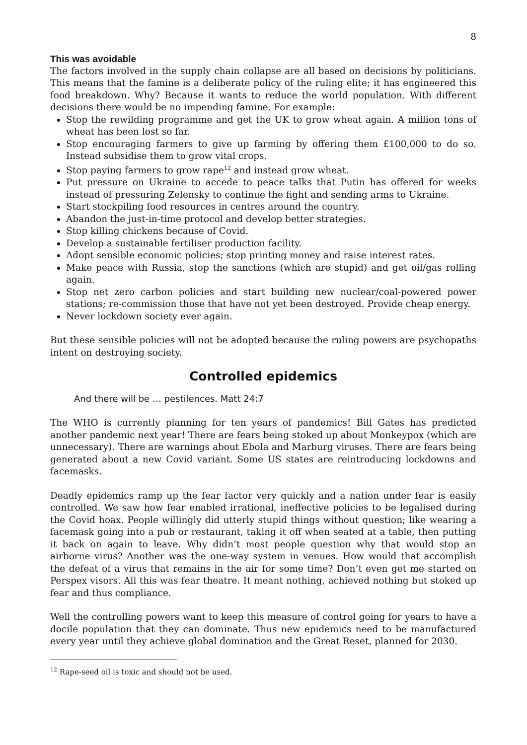8
This was avoidable
The factors involved in the supply chain collapse are all based on decisions by politicians. This means that the famine is a deliberate policy of the ruling elite; it has engineered this food breakdown. Why? Because it wants to reduce the world population. With different decisions there would be no impending famine. For example:
Stop the rewilding programme and get the UK to grow wheat again. A million tons of wheat has been lost so far.
Stop encouraging farmers to give up farming by offering them £100,000 to do so. Instead subsidise them to grow vital crops.
Stop paying farmers to grow rape<sup>12</sup> and instead grow wheat.
Put pressure on Ukraine to accede to peace talks that Putin has offered for weeks instead of pressuring Zelensky to continue the fight and sending arms to Ukraine.
Start stockpiling food resources in centres around the country.
Abandon the just-in-time protocol and develop better strategies.
Stop killing chickens because of Covid.
Develop a sustainable fertiliser production facility.
Adopt sensible economic policies; stop printing money and raise interest rates.
Make peace with Russia, stop the sanctions (which are stupid) and get oil/gas rolling again.
Stop net zero carbon policies and start building new nuclear/coal-powered power stations; re-commission those that have not yet been destroyed. Provide cheap energy.
Never lockdown society ever again.
But these sensible policies will not be adopted because the ruling powers are psychopaths intent on destroying society.
Controlled epidemics
And there will be … pestilences. Matt 24:7
The WHO is currently planning for ten years of pandemics! Bill Gates has predicted another pandemic next year! There are fears being stoked up about Monkeypox (which are unnecessary). There are warnings about Ebola and Marburg viruses. There are fears being generated about a new Covid variant. Some US states are reintroducing lockdowns and facemasks.
Deadly epidemics ramp up the fear factor very quickly and a nation under fear is easily controlled. We saw how fear enabled irrational, ineffective policies to be legalised during the Covid hoax. People willingly did utterly stupid things without question; like wearing a facemask going into a pub or restaurant, taking it off when seated at a table, then putting it back on again to leave. Why didn’t most people question why that would stop an airborne virus? Another was the one-way system in venues. How would that accomplish the defeat of a virus that remains in the air for some time? Don’t even get me started on Perspex visors. All this was fear theatre. It meant nothing, achieved nothing but stoked up fear and thus compliance.
Well the controlling powers want to keep this measure of control going for years to have a docile population that they can dominate. Thus new epidemics need to be manufactured every year until they achieve global domination and the Great Reset, planned for 2030.
<sup>12</sup> Rape-seed oil is toxic and should not be used.